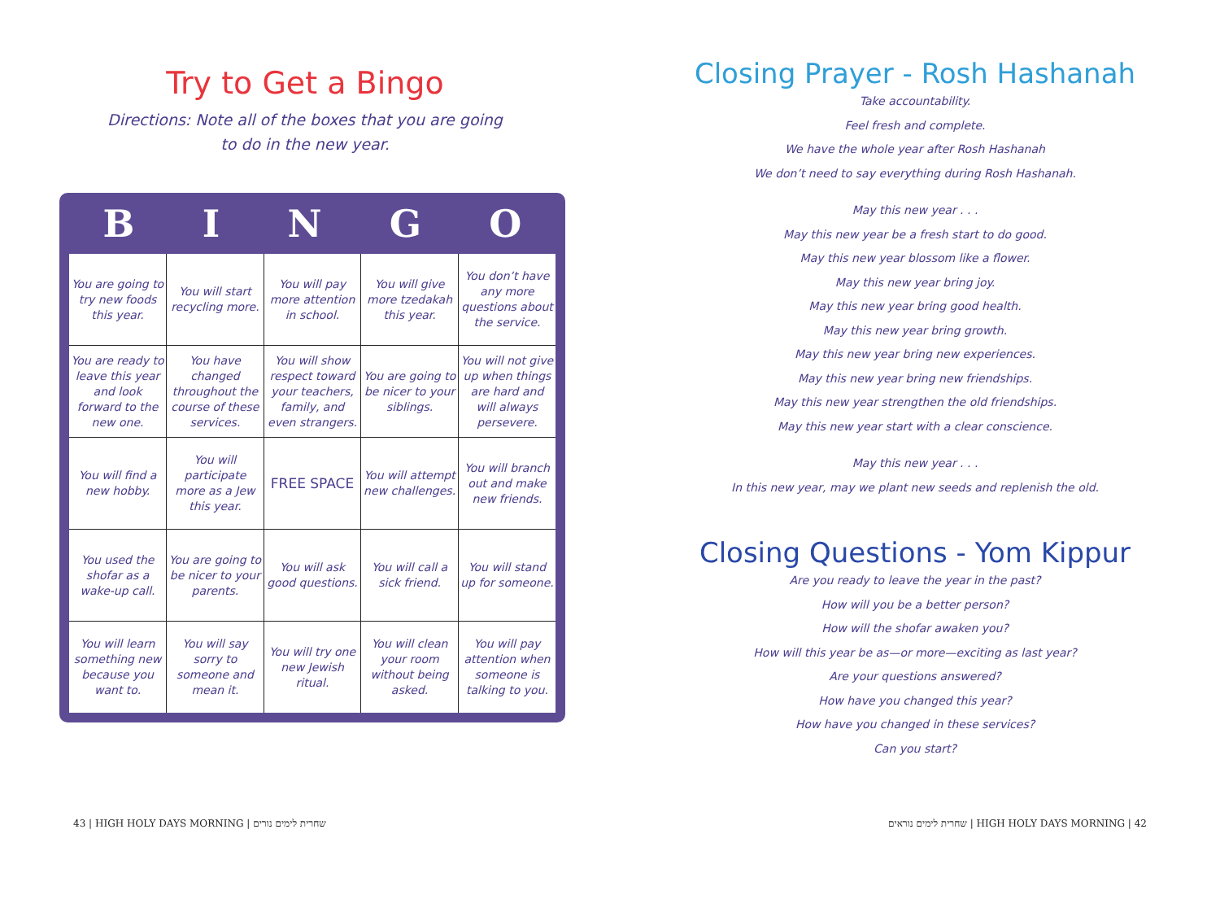Try to Get a Bingo
Directions: Note all of the boxes that you are going to do in the new year.
BINGO
| You are going to try new foods this year. | You will start recycling more. | You will pay more attention in school. | You will give more tzedakah this year. | You don’t have any more questions about the service. |
| You are ready to leave this year and look forward to the new one. | You have changed throughout the course of these services. | You will show respect toward your teachers, family, and even strangers. | You are going to be nicer to your siblings. | You will not give up when things are hard and will always persevere. |
| You will find a new hobby. | You will participate more as a Jew this year. | FREE SPACE | You will attempt new challenges. | You will branch out and make new friends. |
| You used the shofar as a wake-up call. | You are going to be nicer to your parents. | You will ask good questions. | You will call a sick friend. | You will stand up for someone. |
| You will learn something new because you want to. | You will say sorry to someone and mean it. | You will try one new Jewish ritual. | You will clean your room without being asked. | You will pay attention when someone is talking to you. |
Closing Prayer - Rosh Hashanah
Take accountability.
Feel fresh and complete.
We have the whole year after Rosh Hashanah
We don’t need to say everything during Rosh Hashanah.
May this new year . . .
May this new year be a fresh start to do good.
May this new year blossom like a flower.
May this new year bring joy.
May this new year bring good health.
May this new year bring growth.
May this new year bring new experiences.
May this new year bring new friendships.
May this new year strengthen the old friendships.
May this new year start with a clear conscience.
May this new year . . .
In this new year, may we plant new seeds and replenish the old.
Closing Questions - Yom Kippur
Are you ready to leave the year in the past?
How will you be a better person?
How will the shofar awaken you?
How will this year be as—or more—exciting as last year?
Are your questions answered?
How have you changed this year?
How have you changed in these services?
Can you start?
43 | HIGH HOLY DAYS MORNING | שחרית לימים נורים שחרית לימים נוראים | HIGH HOLY DAYS MORNING | 42